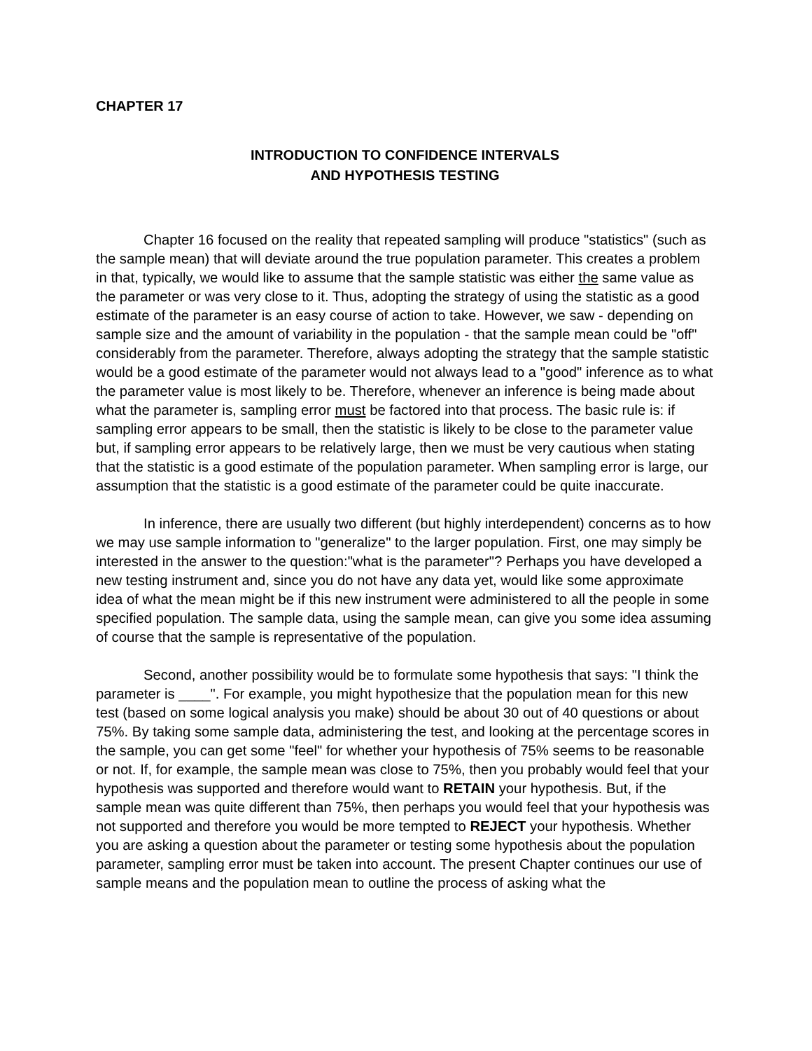CHAPTER 17
INTRODUCTION TO CONFIDENCE INTERVALS
AND HYPOTHESIS TESTING
Chapter 16 focused on the reality that repeated sampling will produce "statistics" (such as the sample mean) that will deviate around the true population parameter. This creates a problem in that, typically, we would like to assume that the sample statistic was either the same value as the parameter or was very close to it. Thus, adopting the strategy of using the statistic as a good estimate of the parameter is an easy course of action to take. However, we saw - depending on sample size and the amount of variability in the population - that the sample mean could be "off" considerably from the parameter. Therefore, always adopting the strategy that the sample statistic would be a good estimate of the parameter would not always lead to a "good" inference as to what the parameter value is most likely to be. Therefore, whenever an inference is being made about what the parameter is, sampling error must be factored into that process. The basic rule is: if sampling error appears to be small, then the statistic is likely to be close to the parameter value but, if sampling error appears to be relatively large, then we must be very cautious when stating that the statistic is a good estimate of the population parameter. When sampling error is large, our assumption that the statistic is a good estimate of the parameter could be quite inaccurate.
In inference, there are usually two different (but highly interdependent) concerns as to how we may use sample information to "generalize" to the larger population. First, one may simply be interested in the answer to the question:"what is the parameter"? Perhaps you have developed a new testing instrument and, since you do not have any data yet, would like some approximate idea of what the mean might be if this new instrument were administered to all the people in some specified population. The sample data, using the sample mean, can give you some idea assuming of course that the sample is representative of the population.
Second, another possibility would be to formulate some hypothesis that says: "I think the parameter is ____". For example, you might hypothesize that the population mean for this new test (based on some logical analysis you make) should be about 30 out of 40 questions or about 75%. By taking some sample data, administering the test, and looking at the percentage scores in the sample, you can get some "feel" for whether your hypothesis of 75% seems to be reasonable or not. If, for example, the sample mean was close to 75%, then you probably would feel that your hypothesis was supported and therefore would want to RETAIN your hypothesis. But, if the sample mean was quite different than 75%, then perhaps you would feel that your hypothesis was not supported and therefore you would be more tempted to REJECT your hypothesis. Whether you are asking a question about the parameter or testing some hypothesis about the population parameter, sampling error must be taken into account. The present Chapter continues our use of sample means and the population mean to outline the process of asking what the